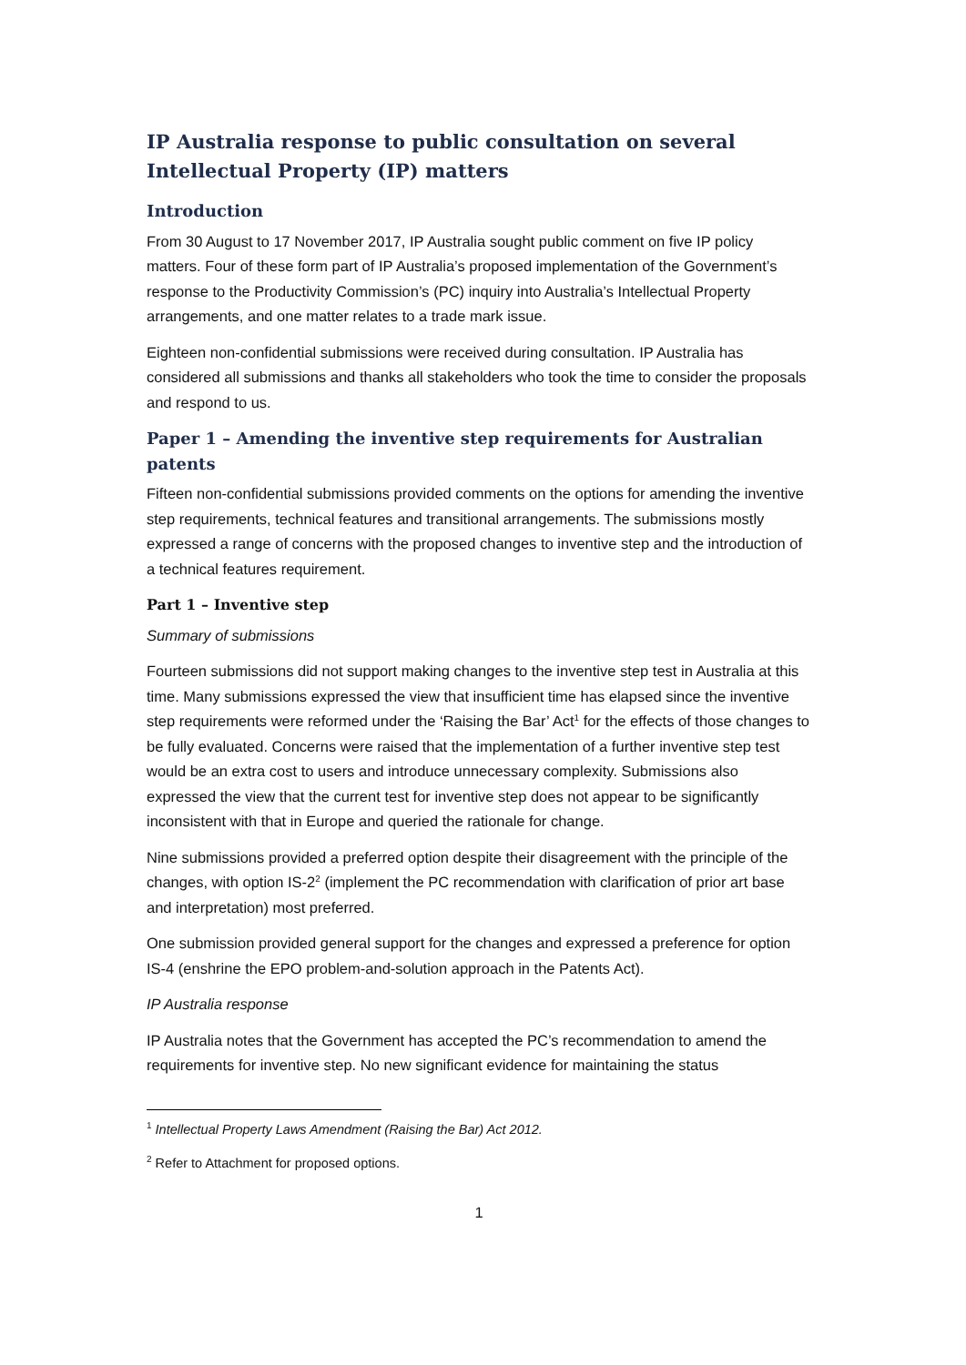IP Australia response to public consultation on several Intellectual Property (IP) matters
Introduction
From 30 August to 17 November 2017, IP Australia sought public comment on five IP policy matters. Four of these form part of IP Australia’s proposed implementation of the Government’s response to the Productivity Commission’s (PC) inquiry into Australia’s Intellectual Property arrangements, and one matter relates to a trade mark issue.
Eighteen non-confidential submissions were received during consultation. IP Australia has considered all submissions and thanks all stakeholders who took the time to consider the proposals and respond to us.
Paper 1 – Amending the inventive step requirements for Australian patents
Fifteen non-confidential submissions provided comments on the options for amending the inventive step requirements, technical features and transitional arrangements. The submissions mostly expressed a range of concerns with the proposed changes to inventive step and the introduction of a technical features requirement.
Part 1 – Inventive step
Summary of submissions
Fourteen submissions did not support making changes to the inventive step test in Australia at this time. Many submissions expressed the view that insufficient time has elapsed since the inventive step requirements were reformed under the ‘Raising the Bar’ Act<sup>1</sup> for the effects of those changes to be fully evaluated. Concerns were raised that the implementation of a further inventive step test would be an extra cost to users and introduce unnecessary complexity. Submissions also expressed the view that the current test for inventive step does not appear to be significantly inconsistent with that in Europe and queried the rationale for change.
Nine submissions provided a preferred option despite their disagreement with the principle of the changes, with option IS-2<sup>2</sup> (implement the PC recommendation with clarification of prior art base and interpretation) most preferred.
One submission provided general support for the changes and expressed a preference for option IS-4 (enshrine the EPO problem-and-solution approach in the Patents Act).
IP Australia response
IP Australia notes that the Government has accepted the PC’s recommendation to amend the requirements for inventive step. No new significant evidence for maintaining the status
<sup>1</sup> Intellectual Property Laws Amendment (Raising the Bar) Act 2012.
<sup>2</sup> Refer to Attachment for proposed options.
1